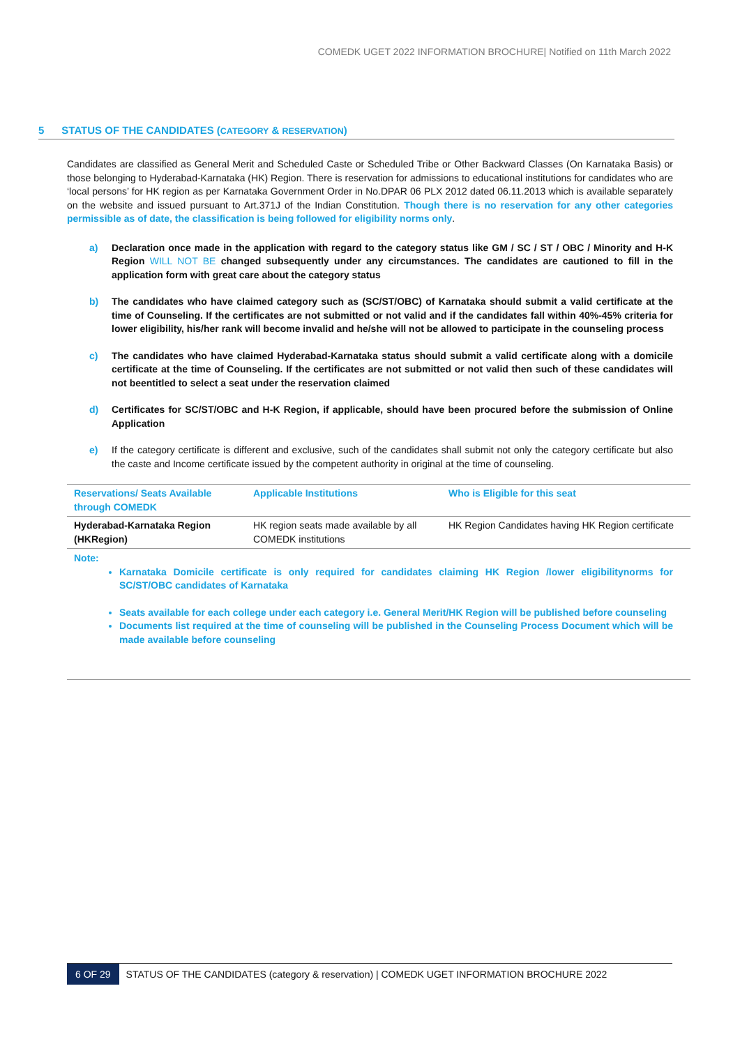COMEDK UGET 2022 INFORMATION BROCHURE| Notified on 11th March 2022
5 STATUS OF THE CANDIDATES (CATEGORY & RESERVATION)
Candidates are classified as General Merit and Scheduled Caste or Scheduled Tribe or Other Backward Classes (On Karnataka Basis) or those belonging to Hyderabad-Karnataka (HK) Region. There is reservation for admissions to educational institutions for candidates who are ‘local persons’ for HK region as per Karnataka Government Order in No.DPAR 06 PLX 2012 dated 06.11.2013 which is available separately on the website and issued pursuant to Art.371J of the Indian Constitution. Though there is no reservation for any other categories permissible as of date, the classification is being followed for eligibility norms only.
a) Declaration once made in the application with regard to the category status like GM / SC / ST / OBC / Minority and H-K Region WILL NOT BE changed subsequently under any circumstances. The candidates are cautioned to fill in the application form with great care about the category status
b) The candidates who have claimed category such as (SC/ST/OBC) of Karnataka should submit a valid certificate at the time of Counseling. If the certificates are not submitted or not valid and if the candidates fall within 40%-45% criteria for lower eligibility, his/her rank will become invalid and he/she will not be allowed to participate in the counseling process
c) The candidates who have claimed Hyderabad-Karnataka status should submit a valid certificate along with a domicile certificate at the time of Counseling. If the certificates are not submitted or not valid then such of these candidates will not beentitled to select a seat under the reservation claimed
d) Certificates for SC/ST/OBC and H-K Region, if applicable, should have been procured before the submission of Online Application
e) If the category certificate is different and exclusive, such of the candidates shall submit not only the category certificate but also the caste and Income certificate issued by the competent authority in original at the time of counseling.
| Reservations/ Seats Available through COMEDK | Applicable Institutions | Who is Eligible for this seat |
| --- | --- | --- |
| Hyderabad-Karnataka Region (HKRegion) | HK region seats made available by all COMEDK institutions | HK Region Candidates having HK Region certificate |
Note:
Karnataka Domicile certificate is only required for candidates claiming HK Region /lower eligibilitynorms for SC/ST/OBC candidates of Karnataka
Seats available for each college under each category i.e. General Merit/HK Region will be published before counseling
Documents list required at the time of counseling will be published in the Counseling Process Document which will be made available before counseling
6 OF 29 STATUS OF THE CANDIDATES (category & reservation) | COMEDK UGET INFORMATION BROCHURE 2022